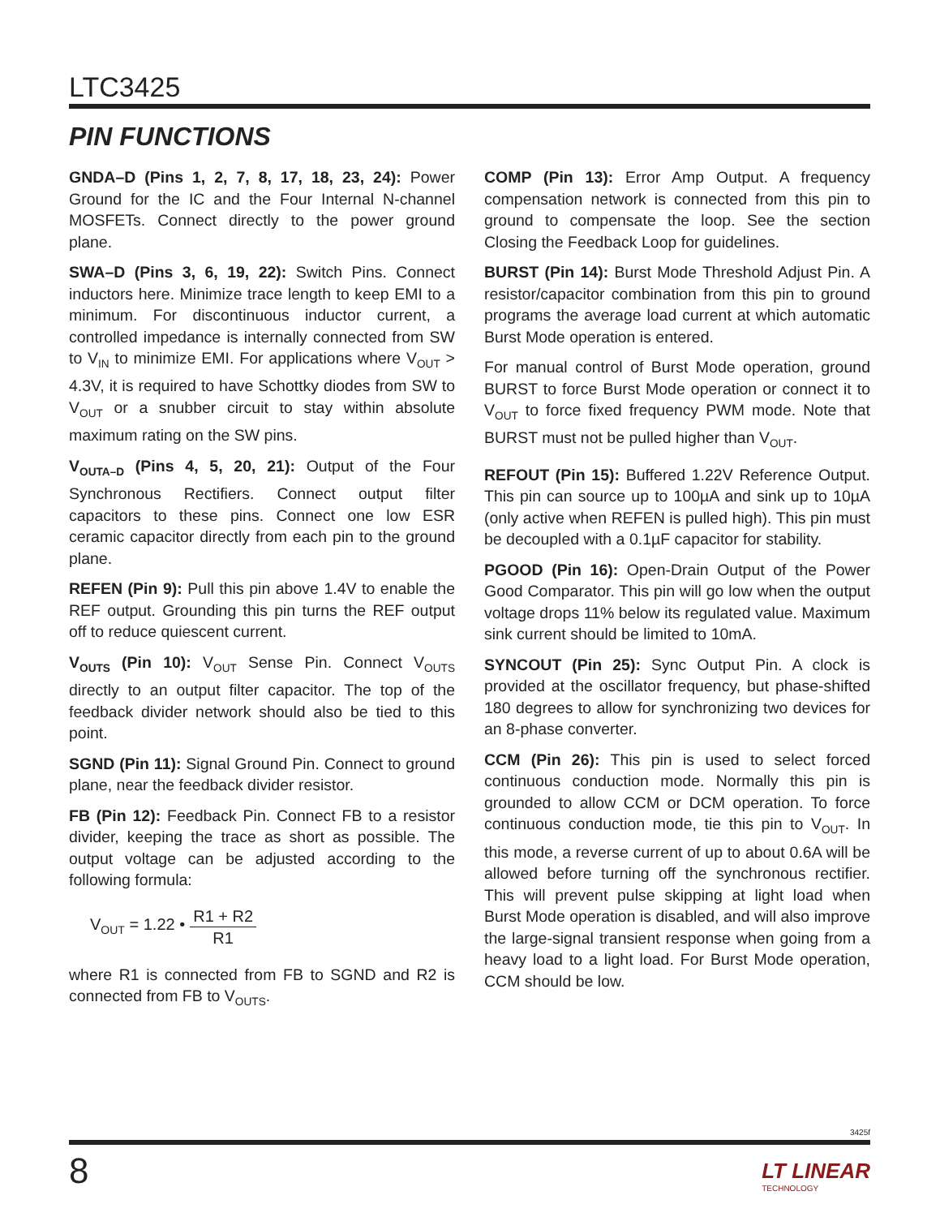LTC3425
PIN FUNCTIONS
GNDA–D (Pins 1, 2, 7, 8, 17, 18, 23, 24): Power Ground for the IC and the Four Internal N-channel MOSFETs. Connect directly to the power ground plane.
SWA–D (Pins 3, 6, 19, 22): Switch Pins. Connect inductors here. Minimize trace length to keep EMI to a minimum. For discontinuous inductor current, a controlled impedance is internally connected from SW to V<sub>IN</sub> to minimize EMI. For applications where V<sub>OUT</sub> > 4.3V, it is required to have Schottky diodes from SW to V<sub>OUT</sub> or a snubber circuit to stay within absolute maximum rating on the SW pins.
V<sub>OUTA–D</sub> (Pins 4, 5, 20, 21): Output of the Four Synchronous Rectifiers. Connect output filter capacitors to these pins. Connect one low ESR ceramic capacitor directly from each pin to the ground plane.
REFEN (Pin 9): Pull this pin above 1.4V to enable the REF output. Grounding this pin turns the REF output off to reduce quiescent current.
V<sub>OUTS</sub> (Pin 10): V<sub>OUT</sub> Sense Pin. Connect V<sub>OUTS</sub> directly to an output filter capacitor. The top of the feedback divider network should also be tied to this point.
SGND (Pin 11): Signal Ground Pin. Connect to ground plane, near the feedback divider resistor.
FB (Pin 12): Feedback Pin. Connect FB to a resistor divider, keeping the trace as short as possible. The output voltage can be adjusted according to the following formula:
V<sub>OUT</sub> = 1.22 • R1 + R2 R1
where R1 is connected from FB to SGND and R2 is connected from FB to V<sub>OUTS</sub>.
COMP (Pin 13): Error Amp Output. A frequency compensation network is connected from this pin to ground to compensate the loop. See the section Closing the Feedback Loop for guidelines.
BURST (Pin 14): Burst Mode Threshold Adjust Pin. A resistor/capacitor combination from this pin to ground programs the average load current at which automatic Burst Mode operation is entered.
For manual control of Burst Mode operation, ground BURST to force Burst Mode operation or connect it to V<sub>OUT</sub> to force fixed frequency PWM mode. Note that BURST must not be pulled higher than V<sub>OUT</sub>.
REFOUT (Pin 15): Buffered 1.22V Reference Output. This pin can source up to 100µA and sink up to 10µA (only active when REFEN is pulled high). This pin must be decoupled with a 0.1µF capacitor for stability.
PGOOD (Pin 16): Open-Drain Output of the Power Good Comparator. This pin will go low when the output voltage drops 11% below its regulated value. Maximum sink current should be limited to 10mA.
SYNCOUT (Pin 25): Sync Output Pin. A clock is provided at the oscillator frequency, but phase-shifted 180 degrees to allow for synchronizing two devices for an 8-phase converter.
CCM (Pin 26): This pin is used to select forced continuous conduction mode. Normally this pin is grounded to allow CCM or DCM operation. To force continuous conduction mode, tie this pin to V<sub>OUT</sub>. In this mode, a reverse current of up to about 0.6A will be allowed before turning off the synchronous rectifier. This will prevent pulse skipping at light load when Burst Mode operation is disabled, and will also improve the large-signal transient response when going from a heavy load to a light load. For Burst Mode operation, CCM should be low.
3425f
8 LT LINEAR
TECHNOLOGY